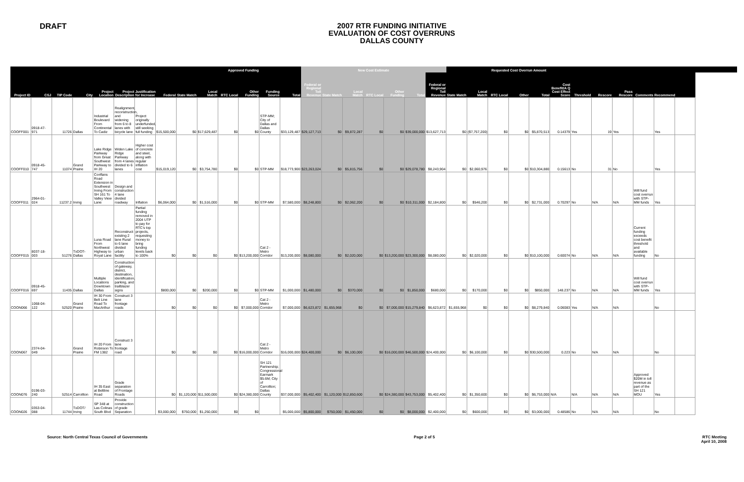DRAFT
2007 RTR FUNDING INITIATIVE
EVALUATION OF COST OVERRUNS
DALLAS COUNTY
| Approved Funding | | | | | | | | | | | | | | New Cost Estimate | | | | | | | Requested Cost Overrun Amount | | | | | | | | | | | |
| --- | --- | --- | --- | --- | --- | --- | --- | --- | --- | --- | --- | --- | --- | --- | --- | --- | --- | --- | --- | --- | --- | --- | --- | --- | --- | --- | --- | --- | --- | --- | --- | --- |
| Project ID | CSJ | TIP Code | City | Project Location | Project Description | Justification for Increase | Federal | State Match | Local Match | RTC Local | Other Funding | Funding Source | Total | Federal or Regional Toll Revenue | State Match | Local Match | RTC Local | Other Funding | Total | Federal or Regional Toll Revenue | State Match | Local Match | RTC Local | Other | Total | Cost Benefit/A Q Cost Effect Score | Threshold | Rescore | Pass Rescore | Comments | Recommend | |
| COOFF001 | 0918-47-971 | 11726 | Dallas | Industrial Boulevard From Continental To Cadiz | Realignment, reconstruction, and widening from 6 to 8 lanes with bicycle lane | Project originally underfunded, still seeking full funding | $15,500,000 | $0 | $17,629,487 | $0 | $0 | STP-MM; City of Dallas and Dallas County | $33,129,487 | $29,127,713 | $0 | $9,872,287 | $0 | $0 | $39,000,000 | $13,627,713 | $0 | ($7,757,200) | $0 | $0 | $5,870,513 | 0.14379 | Yes | 19 | Yes | | Yes | |
| COOFF010 | 0918-45-747 | 11074 | Grand Prairie | Lake Ridge Parkway from Great Southwest Parkway to IH 20 | Widen Lake Ridge Parkway from 4 lanes divided to 6 lanes | Higher cost of concrete and steel, along with regular inflation cost | $15,019,120 | $0 | $3,754,780 | $0 | $0 | STP-MM | $18,773,900 | $23,263,024 | $0 | $5,815,756 | $0 | $0 | $29,078,780 | $8,243,904 | $0 | $2,060,976 | $0 | $0 | $10,304,880 | 0.15613 | No | 31 | No | | Yes | |
| COOFF011 | 2964-01-024 | 11237.2 | Irving | Conflans Road Extension in Southwest Irving From SH 161 To Valley View Lane | Design and construction 4 lane divided roadway | Inflation | $6,064,000 | $0 | $1,516,000 | $0 | $0 | STP-MM | $7,580,000 | $8,248,800 | $0 | $2,062,200 | $0 | $0 | $10,311,000 | $2,184,800 | $0 | $546,200 | $0 | $0 | $2,731,000 | 0.70297 | No | N/A | N/A | Will fund cost overrun with STP-MM funds | Yes | |
| COOFF015 | 8037-18-003 | 51276 | TxDOT-Dallas | Luna Road From Northwest Highway to Royal Lane | Reconstruct existing 2 lane Rural to 6 lane divided urban facility | Partial funding removed in 2004 UTP to pay for RTC's top projects, requesting money to bring funding levels back to 100% | $0 | $0 | $0 | $0 | $13,200,000 | Cat 2 - Metro Corridor | $13,200,000 | $8,080,000 | $0 | $2,020,000 | $0 | $13,200,000 | $23,300,000 | $8,080,000 | $0 | $2,020,000 | $0 | $0 | $10,100,000 | 0.60074 | No | N/A | N/A | Current funding exceeds cost benefit threshold and available funding | No | |
| COOFF016 | 0918-45-697 | 11435 | Dallas | Multiple Locations Downtown Dallas | Construction of gateway, district, destination, identification, parking, and trailblazer signs | | $800,000 | $0 | $200,000 | $0 | $0 | STP-MM | $1,000,000 | $1,480,000 | $0 | $370,000 | $0 | $0 | $1,850,000 | $680,000 | $0 | $170,000 | $0 | $0 | $850,000 | 148.237 | No | N/A | N/A | Will fund cost overrun with STP-MM funds | Yes | |
| COON066 | 1068-04-122 | 52520 | Grand Prairie | IH 30 From Belt Line Road To MacArthur | Construct 3 lane frontage roads | | $0 | $0 | $0 | $0 | $7,000,000 | Cat 2 - Metro Corridor | $7,000,000 | $6,623,872 | $1,655,968 | $0 | $0 | $7,000,000 | $15,279,840 | $6,623,872 | $1,655,968 | $0 | $0 | $0 | $8,279,840 | 0.06083 | Yes | N/A | N/A | | No | |
| COON067 | 2374-04-049 | | Grand Prairie | IH 20 From Robinson To FM 1382 | Construct 3 lane frontage road | | $0 | $0 | $0 | $0 | $16,000,000 | Cat 2 - Metro Corridor | $16,000,000 | $24,400,000 | $0 | $6,100,000 | $0 | $16,000,000 | $46,500,000 | $24,400,000 | $0 | $6,100,000 | $0 | $0 | $30,500,000 | 0.223 | No | N/A | N/A | | No | |
| COON076 | 0196-03-240 | 52514 | Carrollton | IH 35 East at Beltline Road | Grade separation of Frontage Roads | | $0 | $1,120,000 | $11,500,000 | $0 | $24,380,000 | SH 121 Partnership; Congressional Earmark $5.6M; City of Carrollton; Dallas County | $37,000,000 | $5,402,400 | $1,120,000 | $12,850,600 | $0 | $24,380,000 | $43,753,000 | $5,402,400 | $0 | $1,350,600 | $0 | $0 | $6,753,000 | N/A | N/A | N/A | N/A | Approved $20M in toll revenue as part of the SH 121 MOU | Yes | |
| COON026 | 0353-04-088 | 11744 | TxDOT/ Irving | SP 348 at Las Colinas South Blvd | Provide construction of grade Separation | | $3,000,000 | $750,000 | $1,250,000 | $0 | $0 | | $5,000,000 | $5,800,000 | $750,000 | $1,450,000 | $0 | $0 | $8,000,000 | $2,400,000 | $0 | $600,000 | $0 | $0 | $3,000,000 | 0.48586 | No | N/A | N/A | | No | |
Source: North Central Texas Council of Governments
Page 2 of 5 RTC Meeting
April 10, 2008